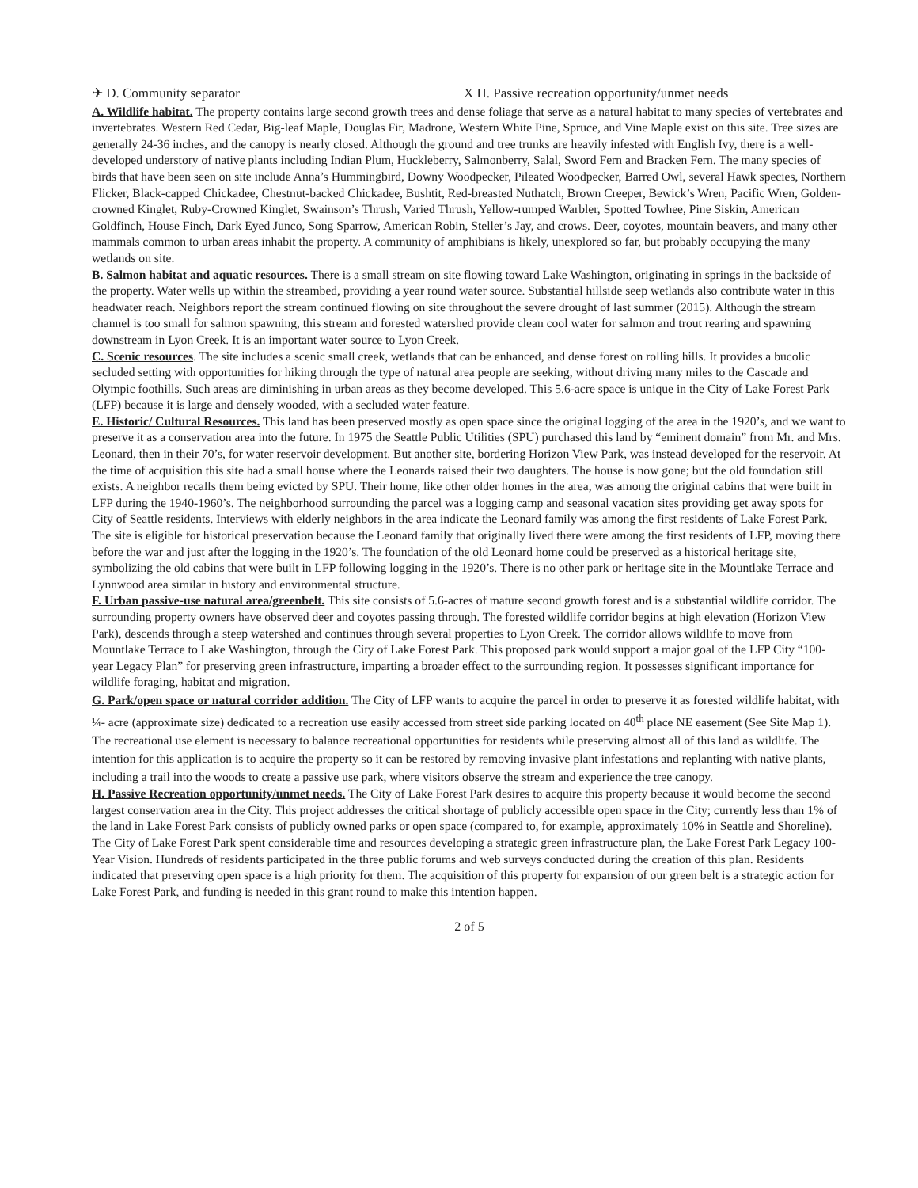✈ D. Community separator X H. Passive recreation opportunity/unmet needs
A. Wildlife habitat. The property contains large second growth trees and dense foliage that serve as a natural habitat to many species of vertebrates and invertebrates. Western Red Cedar, Big-leaf Maple, Douglas Fir, Madrone, Western White Pine, Spruce, and Vine Maple exist on this site. Tree sizes are generally 24-36 inches, and the canopy is nearly closed. Although the ground and tree trunks are heavily infested with English Ivy, there is a well-developed understory of native plants including Indian Plum, Huckleberry, Salmonberry, Salal, Sword Fern and Bracken Fern. The many species of birds that have been seen on site include Anna’s Hummingbird, Downy Woodpecker, Pileated Woodpecker, Barred Owl, several Hawk species, Northern Flicker, Black-capped Chickadee, Chestnut-backed Chickadee, Bushtit, Red-breasted Nuthatch, Brown Creeper, Bewick’s Wren, Pacific Wren, Golden-crowned Kinglet, Ruby-Crowned Kinglet, Swainson’s Thrush, Varied Thrush, Yellow-rumped Warbler, Spotted Towhee, Pine Siskin, American Goldfinch, House Finch, Dark Eyed Junco, Song Sparrow, American Robin, Steller’s Jay, and crows. Deer, coyotes, mountain beavers, and many other mammals common to urban areas inhabit the property. A community of amphibians is likely, unexplored so far, but probably occupying the many wetlands on site.
B. Salmon habitat and aquatic resources. There is a small stream on site flowing toward Lake Washington, originating in springs in the backside of the property. Water wells up within the streambed, providing a year round water source. Substantial hillside seep wetlands also contribute water in this headwater reach. Neighbors report the stream continued flowing on site throughout the severe drought of last summer (2015). Although the stream channel is too small for salmon spawning, this stream and forested watershed provide clean cool water for salmon and trout rearing and spawning downstream in Lyon Creek. It is an important water source to Lyon Creek.
C. Scenic resources. The site includes a scenic small creek, wetlands that can be enhanced, and dense forest on rolling hills. It provides a bucolic secluded setting with opportunities for hiking through the type of natural area people are seeking, without driving many miles to the Cascade and Olympic foothills. Such areas are diminishing in urban areas as they become developed. This 5.6-acre space is unique in the City of Lake Forest Park (LFP) because it is large and densely wooded, with a secluded water feature.
E. Historic/ Cultural Resources. This land has been preserved mostly as open space since the original logging of the area in the 1920’s, and we want to preserve it as a conservation area into the future. In 1975 the Seattle Public Utilities (SPU) purchased this land by “eminent domain” from Mr. and Mrs. Leonard, then in their 70’s, for water reservoir development. But another site, bordering Horizon View Park, was instead developed for the reservoir. At the time of acquisition this site had a small house where the Leonards raised their two daughters. The house is now gone; but the old foundation still exists. A neighbor recalls them being evicted by SPU. Their home, like other older homes in the area, was among the original cabins that were built in LFP during the 1940-1960’s. The neighborhood surrounding the parcel was a logging camp and seasonal vacation sites providing get away spots for City of Seattle residents. Interviews with elderly neighbors in the area indicate the Leonard family was among the first residents of Lake Forest Park. The site is eligible for historical preservation because the Leonard family that originally lived there were among the first residents of LFP, moving there before the war and just after the logging in the 1920’s. The foundation of the old Leonard home could be preserved as a historical heritage site, symbolizing the old cabins that were built in LFP following logging in the 1920’s. There is no other park or heritage site in the Mountlake Terrace and Lynnwood area similar in history and environmental structure.
F. Urban passive-use natural area/greenbelt. This site consists of 5.6-acres of mature second growth forest and is a substantial wildlife corridor. The surrounding property owners have observed deer and coyotes passing through. The forested wildlife corridor begins at high elevation (Horizon View Park), descends through a steep watershed and continues through several properties to Lyon Creek. The corridor allows wildlife to move from Mountlake Terrace to Lake Washington, through the City of Lake Forest Park. This proposed park would support a major goal of the LFP City “100-year Legacy Plan” for preserving green infrastructure, imparting a broader effect to the surrounding region. It possesses significant importance for wildlife foraging, habitat and migration.
G. Park/open space or natural corridor addition. The City of LFP wants to acquire the parcel in order to preserve it as forested wildlife habitat, with ¼- acre (approximate size) dedicated to a recreation use easily accessed from street side parking located on 40<sup>th</sup> place NE easement (See Site Map 1). The recreational use element is necessary to balance recreational opportunities for residents while preserving almost all of this land as wildlife. The intention for this application is to acquire the property so it can be restored by removing invasive plant infestations and replanting with native plants, including a trail into the woods to create a passive use park, where visitors observe the stream and experience the tree canopy.
H. Passive Recreation opportunity/unmet needs. The City of Lake Forest Park desires to acquire this property because it would become the second largest conservation area in the City. This project addresses the critical shortage of publicly accessible open space in the City; currently less than 1% of the land in Lake Forest Park consists of publicly owned parks or open space (compared to, for example, approximately 10% in Seattle and Shoreline). The City of Lake Forest Park spent considerable time and resources developing a strategic green infrastructure plan, the Lake Forest Park Legacy 100-Year Vision. Hundreds of residents participated in the three public forums and web surveys conducted during the creation of this plan. Residents indicated that preserving open space is a high priority for them. The acquisition of this property for expansion of our green belt is a strategic action for Lake Forest Park, and funding is needed in this grant round to make this intention happen.
2 of 5